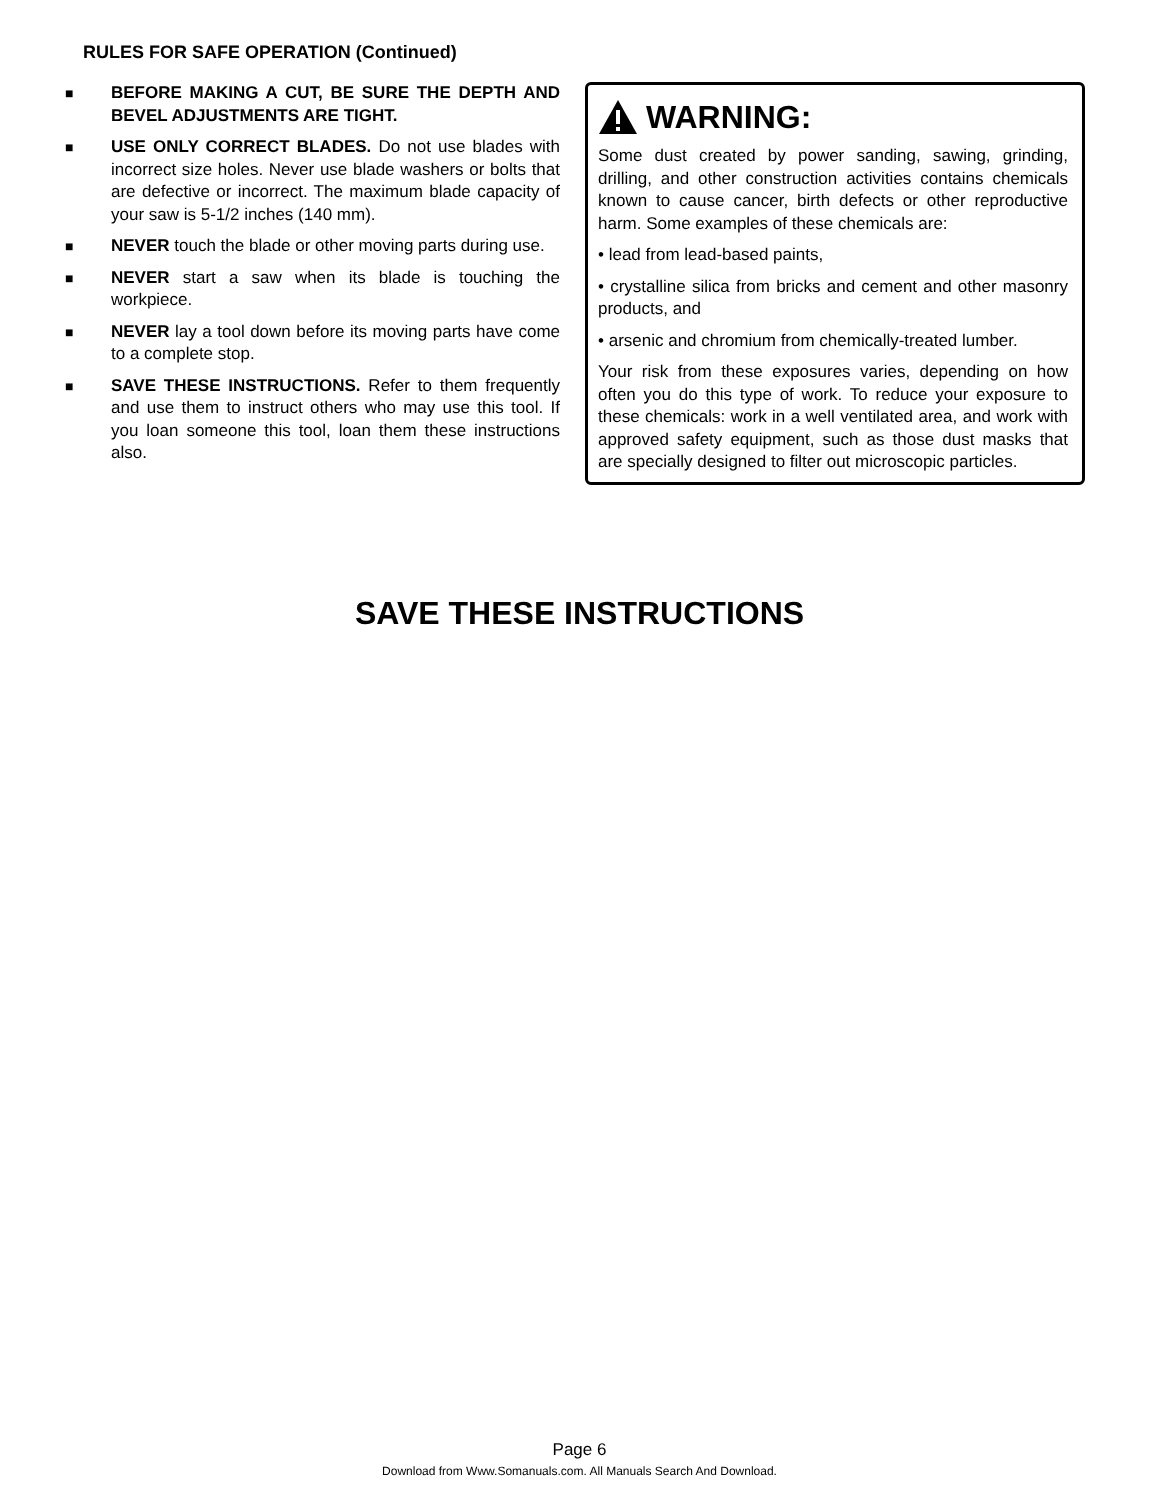RULES FOR SAFE OPERATION (Continued)
■
BEFORE MAKING A CUT, BE SURE THE DEPTH AND BEVEL ADJUSTMENTS ARE TIGHT.
■
USE ONLY CORRECT BLADES. Do not use blades with incorrect size holes. Never use blade washers or bolts that are defective or incorrect. The maximum blade capacity of your saw is 5-1/2 inches (140 mm).
■
NEVER touch the blade or other moving parts during use.
■
NEVER start a saw when its blade is touching the workpiece.
■
NEVER lay a tool down before its moving parts have come to a complete stop.
■
SAVE THESE INSTRUCTIONS. Refer to them frequently and use them to instruct others who may use this tool. If you loan someone this tool, loan them these instructions also.
WARNING:
Some dust created by power sanding, sawing, grinding, drilling, and other construction activities contains chemicals known to cause cancer, birth defects or other reproductive harm. Some examples of these chemicals are:
• lead from lead-based paints,
• crystalline silica from bricks and cement and other masonry products, and
• arsenic and chromium from chemically-treated lumber.
Your risk from these exposures varies, depending on how often you do this type of work. To reduce your exposure to these chemicals: work in a well ventilated area, and work with approved safety equipment, such as those dust masks that are specially designed to filter out microscopic particles.
SAVE THESE INSTRUCTIONS
Page 6
Download from Www.Somanuals.com. All Manuals Search And Download.